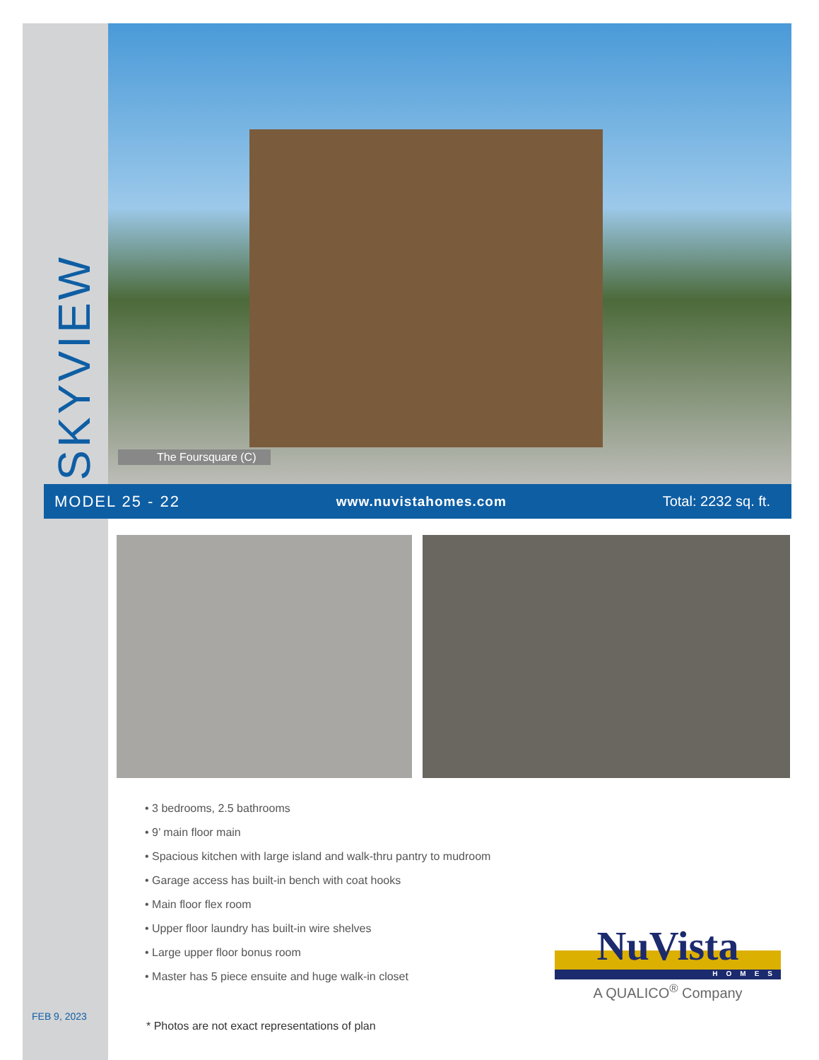SKYVIEW
The Foursquare (C)
MODEL 25 - 22 www.nuvistahomes.com Total: 2232 sq. ft.
• 3 bedrooms, 2.5 bathrooms
• 9’ main floor main
• Spacious kitchen with large island and walk-thru pantry to mudroom
• Garage access has built-in bench with coat hooks
• Main floor flex room
• Upper floor laundry has built-in wire shelves
• Large upper floor bonus room
• Master has 5 piece ensuite and huge walk-in closet
FEB 9, 2023
* Photos are not exact representations of plan
NuVista
HOMES
A QUALICO<sup>®</sup> Company